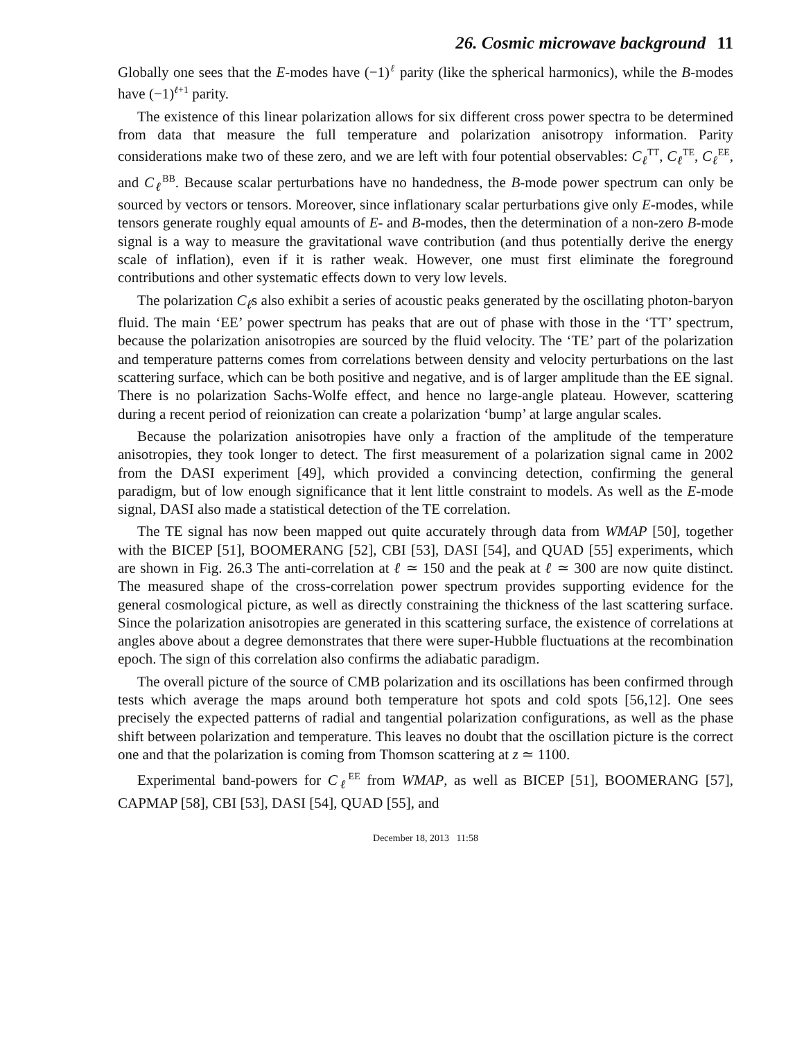26. Cosmic microwave background 11
Globally one sees that the E-modes have (−1)<sup>ℓ</sup> parity (like the spherical harmonics), while the B-modes have (−1)<sup>ℓ+1</sup> parity.
The existence of this linear polarization allows for six different cross power spectra to be determined from data that measure the full temperature and polarization anisotropy information. Parity considerations make two of these zero, and we are left with four potential observables: C<sub>ℓ</sub><sup>TT</sup>, C<sub>ℓ</sub><sup>TE</sup>, C<sub>ℓ</sub><sup>EE</sup>, and C<sub>ℓ</sub><sup>BB</sup>. Because scalar perturbations have no handedness, the B-mode power spectrum can only be sourced by vectors or tensors. Moreover, since inflationary scalar perturbations give only E-modes, while tensors generate roughly equal amounts of E- and B-modes, then the determination of a non-zero B-mode signal is a way to measure the gravitational wave contribution (and thus potentially derive the energy scale of inflation), even if it is rather weak. However, one must first eliminate the foreground contributions and other systematic effects down to very low levels.
The polarization C<sub>ℓ</sub>s also exhibit a series of acoustic peaks generated by the oscillating photon-baryon fluid. The main ‘EE’ power spectrum has peaks that are out of phase with those in the ‘TT’ spectrum, because the polarization anisotropies are sourced by the fluid velocity. The ‘TE’ part of the polarization and temperature patterns comes from correlations between density and velocity perturbations on the last scattering surface, which can be both positive and negative, and is of larger amplitude than the EE signal. There is no polarization Sachs-Wolfe effect, and hence no large-angle plateau. However, scattering during a recent period of reionization can create a polarization ‘bump’ at large angular scales.
Because the polarization anisotropies have only a fraction of the amplitude of the temperature anisotropies, they took longer to detect. The first measurement of a polarization signal came in 2002 from the DASI experiment [49], which provided a convincing detection, confirming the general paradigm, but of low enough significance that it lent little constraint to models. As well as the E-mode signal, DASI also made a statistical detection of the TE correlation.
The TE signal has now been mapped out quite accurately through data from WMAP [50], together with the BICEP [51], BOOMERANG [52], CBI [53], DASI [54], and QUAD [55] experiments, which are shown in Fig. 26.3 The anti-correlation at ℓ ≃ 150 and the peak at ℓ ≃ 300 are now quite distinct. The measured shape of the cross-correlation power spectrum provides supporting evidence for the general cosmological picture, as well as directly constraining the thickness of the last scattering surface. Since the polarization anisotropies are generated in this scattering surface, the existence of correlations at angles above about a degree demonstrates that there were super-Hubble fluctuations at the recombination epoch. The sign of this correlation also confirms the adiabatic paradigm.
The overall picture of the source of CMB polarization and its oscillations has been confirmed through tests which average the maps around both temperature hot spots and cold spots [56,12]. One sees precisely the expected patterns of radial and tangential polarization configurations, as well as the phase shift between polarization and temperature. This leaves no doubt that the oscillation picture is the correct one and that the polarization is coming from Thomson scattering at z ≃ 1100.
Experimental band-powers for C<sub>ℓ</sub><sup>EE</sup> from WMAP, as well as BICEP [51], BOOMERANG [57], CAPMAP [58], CBI [53], DASI [54], QUAD [55], and
December 18, 2013 11:58